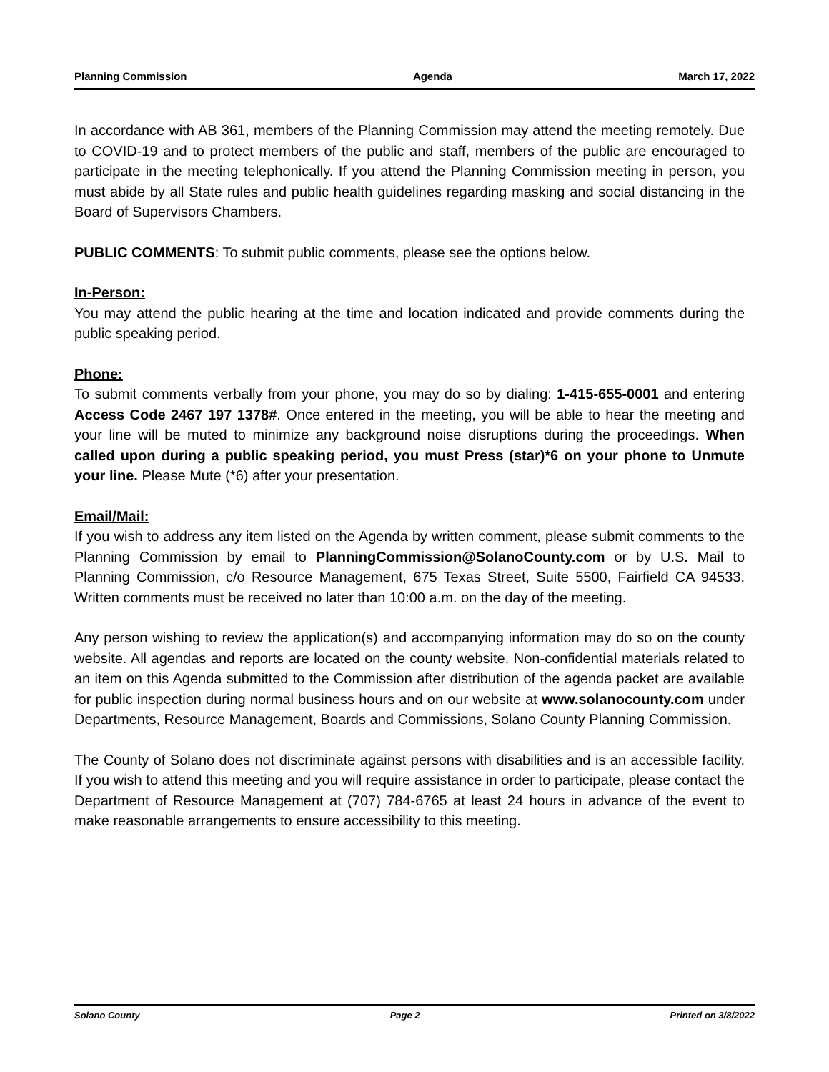Planning Commission Agenda March 17, 2022
In accordance with AB 361, members of the Planning Commission may attend the meeting remotely. Due to COVID-19 and to protect members of the public and staff, members of the public are encouraged to participate in the meeting telephonically. If you attend the Planning Commission meeting in person, you must abide by all State rules and public health guidelines regarding masking and social distancing in the Board of Supervisors Chambers.
PUBLIC COMMENTS: To submit public comments, please see the options below.
In-Person:
You may attend the public hearing at the time and location indicated and provide comments during the public speaking period.
Phone:
To submit comments verbally from your phone, you may do so by dialing: 1-415-655-0001 and entering Access Code 2467 197 1378#. Once entered in the meeting, you will be able to hear the meeting and your line will be muted to minimize any background noise disruptions during the proceedings. When called upon during a public speaking period, you must Press (star)*6 on your phone to Unmute your line. Please Mute (*6) after your presentation.
Email/Mail:
If you wish to address any item listed on the Agenda by written comment, please submit comments to the Planning Commission by email to PlanningCommission@SolanoCounty.com or by U.S. Mail to Planning Commission, c/o Resource Management, 675 Texas Street, Suite 5500, Fairfield CA 94533. Written comments must be received no later than 10:00 a.m. on the day of the meeting.
Any person wishing to review the application(s) and accompanying information may do so on the county website. All agendas and reports are located on the county website. Non-confidential materials related to an item on this Agenda submitted to the Commission after distribution of the agenda packet are available for public inspection during normal business hours and on our website at www.solanocounty.com under Departments, Resource Management, Boards and Commissions, Solano County Planning Commission.
The County of Solano does not discriminate against persons with disabilities and is an accessible facility. If you wish to attend this meeting and you will require assistance in order to participate, please contact the Department of Resource Management at (707) 784-6765 at least 24 hours in advance of the event to make reasonable arrangements to ensure accessibility to this meeting.
Solano County Page 2 Printed on 3/8/2022